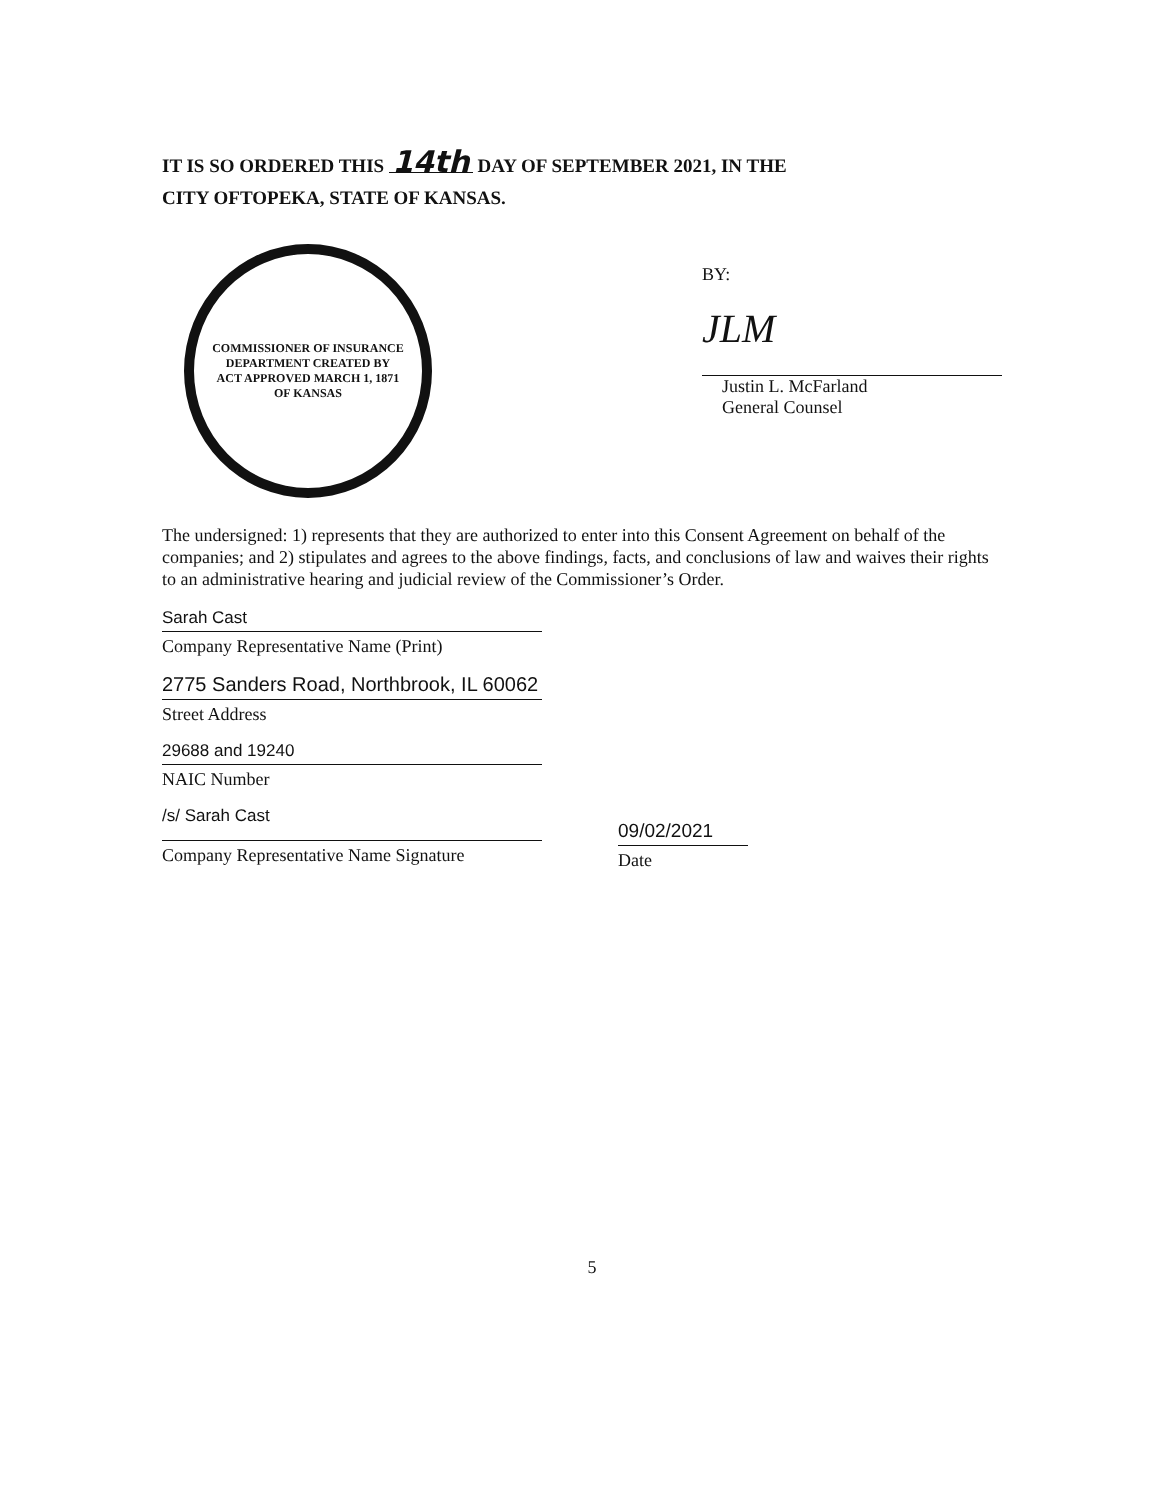IT IS SO ORDERED THIS 14th DAY OF SEPTEMBER 2021, IN THE
CITY OFTOPEKA, STATE OF KANSAS.
COMMISSIONER OF INSURANCE
DEPARTMENT CREATED BY
ACT APPROVED MARCH 1, 1871
OF KANSAS
BY:
JLM
Justin L. McFarland
General Counsel
The undersigned: 1) represents that they are authorized to enter into this Consent Agreement on behalf of the companies; and 2) stipulates and agrees to the above findings, facts, and conclusions of law and waives their rights to an administrative hearing and judicial review of the Commissioner’s Order.
Sarah Cast
Company Representative Name (Print)
2775 Sanders Road, Northbrook, IL 60062
Street Address
29688 and 19240
NAIC Number
/s/ Sarah Cast
Company Representative Name Signature
09/02/2021
Date
5